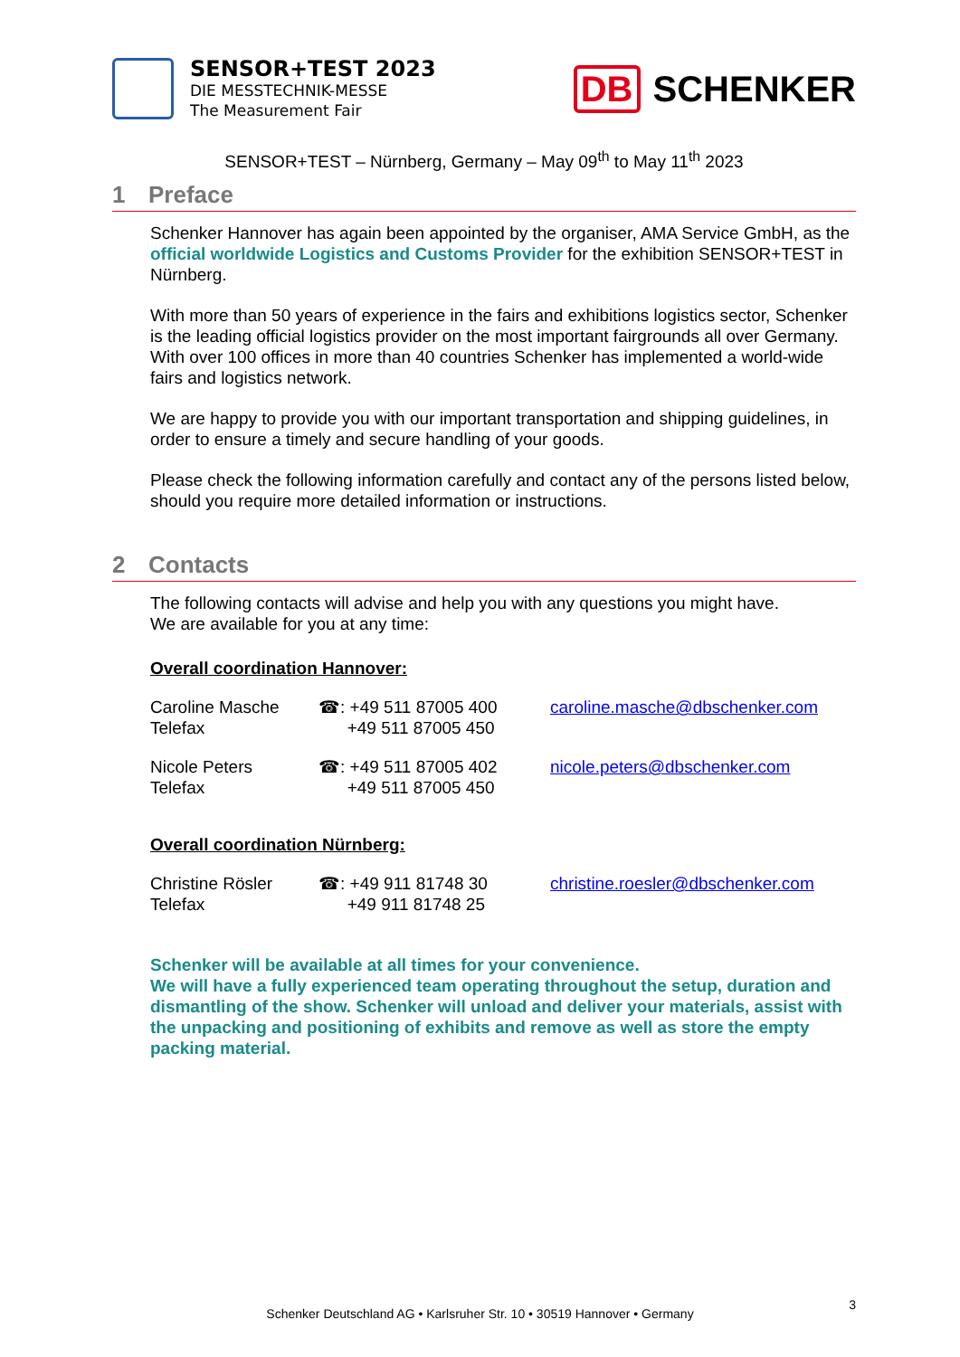SENSOR+TEST 2023
DIE MESSTECHNIK-MESSE
The Measurement Fair
DB SCHENKER
SENSOR+TEST – Nürnberg, Germany – May 09<sup>th</sup> to May 11<sup>th</sup> 2023
1 Preface
Schenker Hannover has again been appointed by the organiser, AMA Service GmbH, as the official worldwide Logistics and Customs Provider for the exhibition SENSOR+TEST in Nürnberg.
With more than 50 years of experience in the fairs and exhibitions logistics sector, Schenker is the leading official logistics provider on the most important fairgrounds all over Germany. With over 100 offices in more than 40 countries Schenker has implemented a world-wide fairs and logistics network.
We are happy to provide you with our important transportation and shipping guidelines, in order to ensure a timely and secure handling of your goods.
Please check the following information carefully and contact any of the persons listed below, should you require more detailed information or instructions.
2 Contacts
The following contacts will advise and help you with any questions you might have.
We are available for you at any time:
Overall coordination Hannover:
| Caroline Masche Telefax | ☎: +49 511 87005 400 +49 511 87005 450 | caroline.masche@dbschenker.com |
| Nicole Peters Telefax | ☎: +49 511 87005 402 +49 511 87005 450 | nicole.peters@dbschenker.com |
Overall coordination Nürnberg:
| Christine Rösler Telefax | ☎: +49 911 81748 30 +49 911 81748 25 | christine.roesler@dbschenker.com |
Schenker will be available at all times for your convenience.
We will have a fully experienced team operating throughout the setup, duration and dismantling of the show. Schenker will unload and deliver your materials, assist with the unpacking and positioning of exhibits and remove as well as store the empty packing material.
Schenker Deutschland AG • Karlsruher Str. 10 • 30519 Hannover • Germany
3